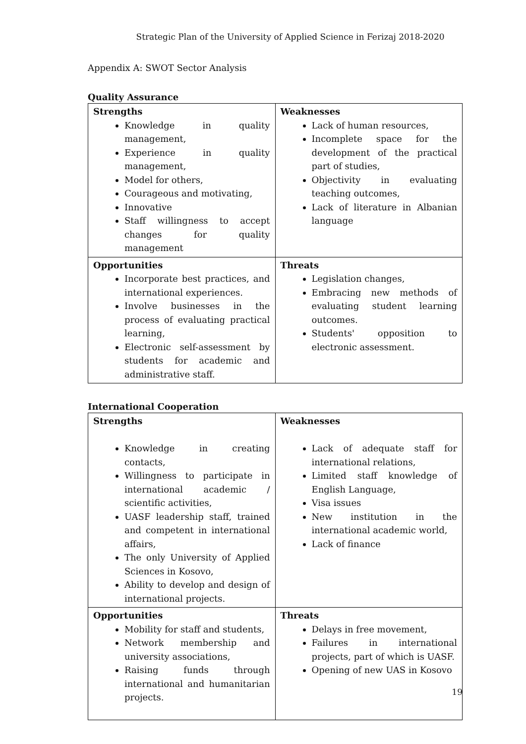Strategic Plan of the University of Applied Science in Ferizaj 2018-2020
Appendix A: SWOT Sector Analysis
Quality Assurance
| Strengths Knowledge in quality management, Experience in quality management, Model for others, Courageous and motivating, Innovative Staff willingness to accept changes for quality management | Weaknesses Lack of human resources, Incomplete space for the development of the practical part of studies, Objectivity in evaluating teaching outcomes, Lack of literature in Albanian language |
| Opportunities Incorporate best practices, and international experiences. Involve businesses in the process of evaluating practical learning, Electronic self-assessment by students for academic and administrative staff. | Threats Legislation changes, Embracing new methods of evaluating student learning outcomes. Students' opposition to electronic assessment. |
International Cooperation
| Strengths Knowledge in creating contacts, Willingness to participate in international academic / scientific activities, UASF leadership staff, trained and competent in international affairs, The only University of Applied Sciences in Kosovo, Ability to develop and design of international projects. | Weaknesses Lack of adequate staff for international relations, Limited staff knowledge of English Language, Visa issues New institution in the international academic world, Lack of finance |
| Opportunities Mobility for staff and students, Network membership and university associations, Raising funds through international and humanitarian projects. | Threats Delays in free movement, Failures in international projects, part of which is UASF. Opening of new UAS in Kosovo |
19